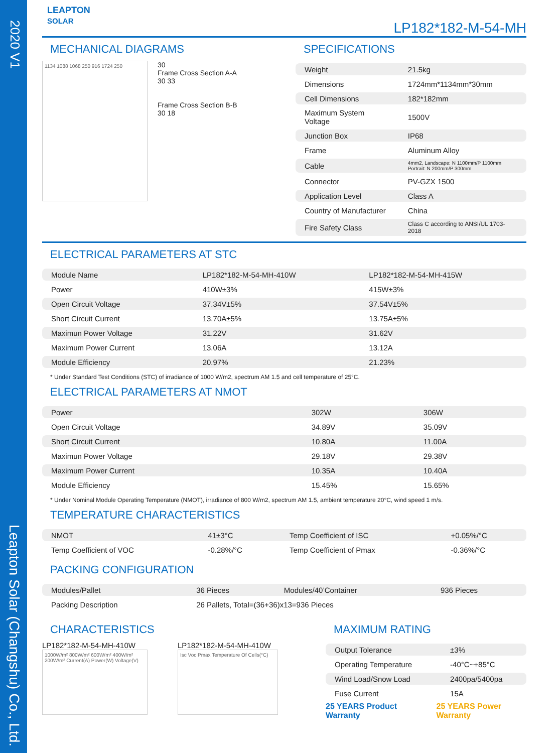2020 V1
Leapton Solar (Changshu) Co., Ltd.
LEAPTON
SOLAR
LP182*182-M-54-MH
MECHANICAL DIAGRAMS
1134 1088 1068 250 916 1724 250
30
Frame Cross Section A-A
30 33
Frame Cross Section B-B
30 18
SPECIFICATIONS
| Weight | 21.5kg |
| Dimensions | 1724mm*1134mm*30mm |
| Cell Dimensions | 182*182mm |
| Maximum System Voltage | 1500V |
| Junction Box | IP68 |
| Frame | Aluminum Alloy |
| Cable | 4mm2, Landscape: N 1100mm/P 1100mm Portrait: N 200mm/P 300mm |
| Connector | PV-GZX 1500 |
| Application Level | Class A |
| Country of Manufacturer | China |
| Fire Safety Class | Class C according to ANSI/UL 1703-2018 |
ELECTRICAL PARAMETERS AT STC
| Module Name | LP182*182-M-54-MH-410W | LP182*182-M-54-MH-415W |
| Power | 410W±3% | 415W±3% |
| Open Circuit Voltage | 37.34V±5% | 37.54V±5% |
| Short Circuit Current | 13.70A±5% | 13.75A±5% |
| Maximun Power Voltage | 31.22V | 31.62V |
| Maximum Power Current | 13.06A | 13.12A |
| Module Efficiency | 20.97% | 21.23% |
* Under Standard Test Conditions (STC) of irradiance of 1000 W/m2, spectrum AM 1.5 and cell temperature of 25°C.
ELECTRICAL PARAMETERS AT NMOT
| Power | 302W | 306W |
| Open Circuit Voltage | 34.89V | 35.09V |
| Short Circuit Current | 10.80A | 11.00A |
| Maximun Power Voltage | 29.18V | 29.38V |
| Maximum Power Current | 10.35A | 10.40A |
| Module Efficiency | 15.45% | 15.65% |
* Under Nominal Module Operating Temperature (NMOT), irradiance of 800 W/m2, spectrum AM 1.5, ambient temperature 20°C, wind speed 1 m/s.
TEMPERATURE CHARACTERISTICS
| NMOT | 41±3°C | Temp Coefficient of ISC | +0.05%/°C |
| Temp Coefficient of VOC | -0.28%/°C | Temp Coefficient of Pmax | -0.36%/°C |
PACKING CONFIGURATION
| Modules/Pallet | 36 Pieces | Modules/40’Container | 936 Pieces |
| Packing Description | 26 Pallets, Total=(36+36)x13=936 Pieces | | |
CHARACTERISTICS
LP182*182-M-54-MH-410W
1000W/m² 800W/m² 600W/m² 400W/m² 200W/m² Current(A) Power(W) Voltage(V)
LP182*182-M-54-MH-410W
Isc Voc Pmax Temperature Of Cells(°C)
MAXIMUM RATING
| Output Tolerance | ±3% |
| Operating Temperature | -40°C~+85°C |
| Wind Load/Snow Load | 2400pa/5400pa |
| Fuse Current | 15A |
25 YEARS Product Warranty 25 YEARS Power Warranty